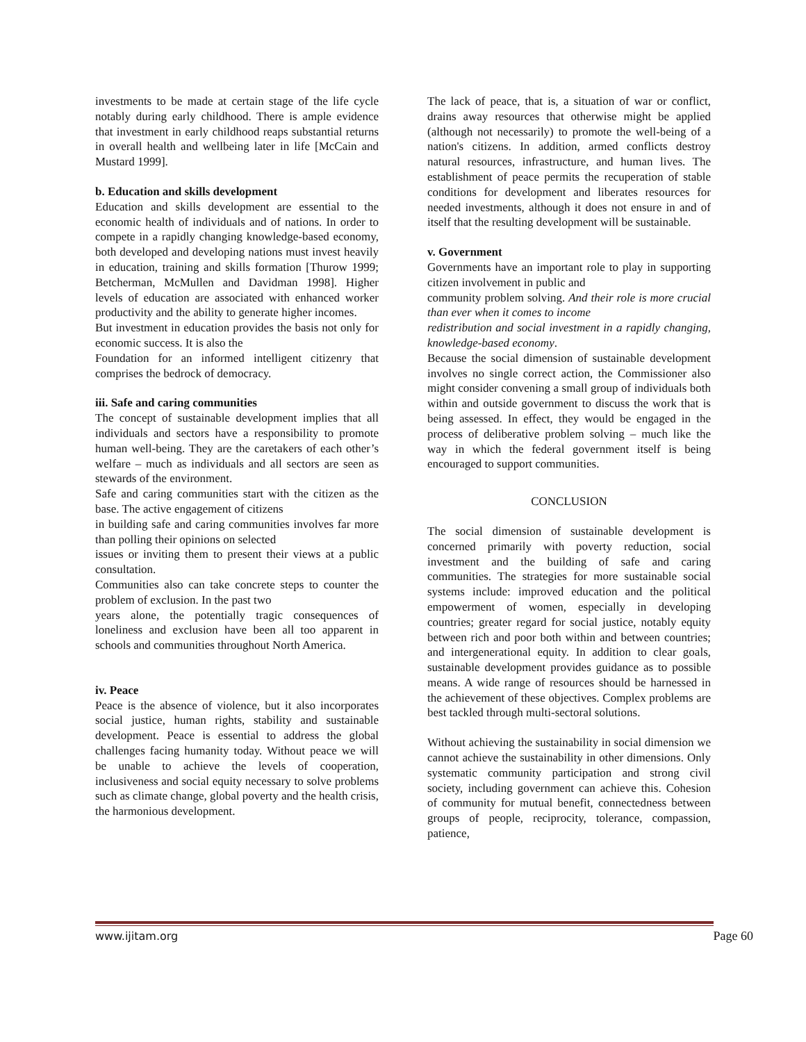investments to be made at certain stage of the life cycle notably during early childhood. There is ample evidence that investment in early childhood reaps substantial returns in overall health and wellbeing later in life [McCain and Mustard 1999].
b. Education and skills development
Education and skills development are essential to the economic health of individuals and of nations. In order to compete in a rapidly changing knowledge-based economy, both developed and developing nations must invest heavily in education, training and skills formation [Thurow 1999; Betcherman, McMullen and Davidman 1998]. Higher levels of education are associated with enhanced worker productivity and the ability to generate higher incomes.
But investment in education provides the basis not only for economic success. It is also the
Foundation for an informed intelligent citizenry that comprises the bedrock of democracy.
iii. Safe and caring communities
The concept of sustainable development implies that all individuals and sectors have a responsibility to promote human well-being. They are the caretakers of each other’s welfare – much as individuals and all sectors are seen as stewards of the environment.
Safe and caring communities start with the citizen as the base. The active engagement of citizens
in building safe and caring communities involves far more than polling their opinions on selected
issues or inviting them to present their views at a public consultation.
Communities also can take concrete steps to counter the problem of exclusion. In the past two
years alone, the potentially tragic consequences of loneliness and exclusion have been all too apparent in schools and communities throughout North America.
iv. Peace
Peace is the absence of violence, but it also incorporates social justice, human rights, stability and sustainable development. Peace is essential to address the global challenges facing humanity today. Without peace we will be unable to achieve the levels of cooperation, inclusiveness and social equity necessary to solve problems such as climate change, global poverty and the health crisis, the harmonious development.
The lack of peace, that is, a situation of war or conflict, drains away resources that otherwise might be applied (although not necessarily) to promote the well-being of a nation's citizens. In addition, armed conflicts destroy natural resources, infrastructure, and human lives. The establishment of peace permits the recuperation of stable conditions for development and liberates resources for needed investments, although it does not ensure in and of itself that the resulting development will be sustainable.
v. Government
Governments have an important role to play in supporting citizen involvement in public and
community problem solving. And their role is more crucial than ever when it comes to income
redistribution and social investment in a rapidly changing, knowledge-based economy.
Because the social dimension of sustainable development involves no single correct action, the Commissioner also might consider convening a small group of individuals both within and outside government to discuss the work that is being assessed. In effect, they would be engaged in the process of deliberative problem solving – much like the way in which the federal government itself is being encouraged to support communities.
CONCLUSION
The social dimension of sustainable development is concerned primarily with poverty reduction, social investment and the building of safe and caring communities. The strategies for more sustainable social systems include: improved education and the political empowerment of women, especially in developing countries; greater regard for social justice, notably equity between rich and poor both within and between countries; and intergenerational equity. In addition to clear goals, sustainable development provides guidance as to possible means. A wide range of resources should be harnessed in the achievement of these objectives. Complex problems are best tackled through multi-sectoral solutions.
Without achieving the sustainability in social dimension we cannot achieve the sustainability in other dimensions. Only systematic community participation and strong civil society, including government can achieve this. Cohesion of community for mutual benefit, connectedness between groups of people, reciprocity, tolerance, compassion, patience,
www.ijitam.org Page 60